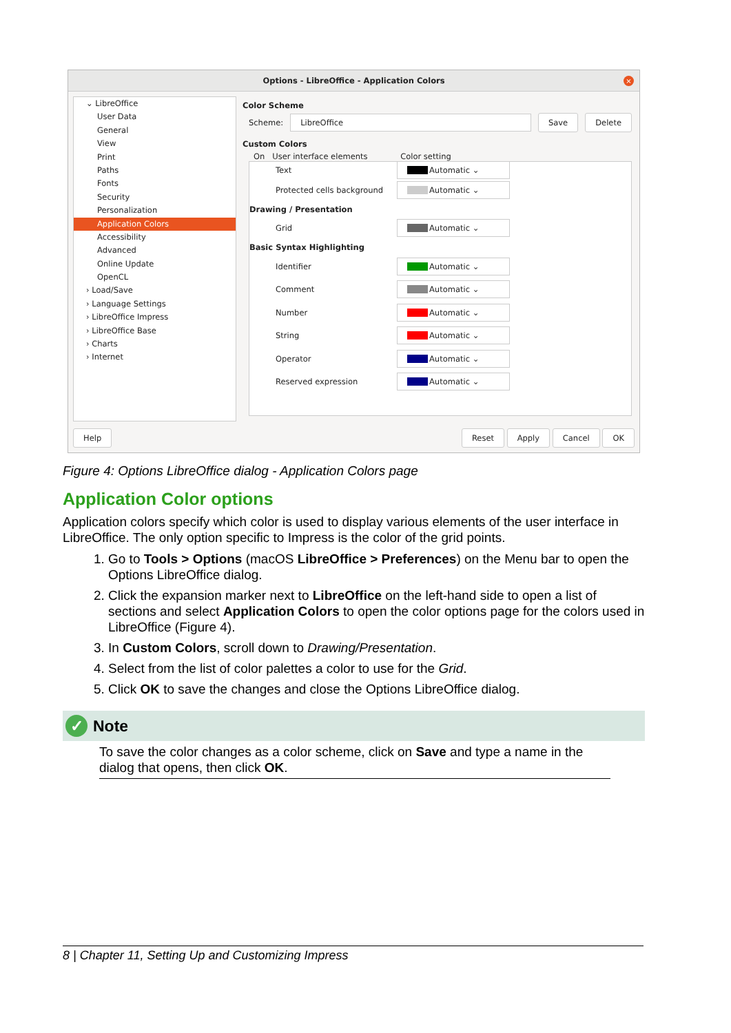Options - LibreOffice - Application Colors
×
⌄ LibreOffice
User Data
General
View
Print
Paths
Fonts
Security
Personalization
Application Colors
Accessibility
Advanced
Online Update
OpenCL
› Load/Save
› Language Settings
› LibreOffice Impress
› LibreOffice Base
› Charts
› Internet
Color Scheme
Scheme: LibreOffice Save Delete
Custom Colors
On User interface elements Color setting
Text Automatic ⌄
Protected cells background Automatic ⌄
Drawing / Presentation
Grid Automatic ⌄
Basic Syntax Highlighting
Identifier Automatic ⌄
Comment Automatic ⌄
Number Automatic ⌄
String Automatic ⌄
Operator Automatic ⌄
Reserved expression Automatic ⌄
Help Reset Apply Cancel OK
Figure 4: Options LibreOffice dialog - Application Colors page
Application Color options
Application colors specify which color is used to display various elements of the user interface in LibreOffice. The only option specific to Impress is the color of the grid points.
1. Go to Tools > Options (macOS LibreOffice > Preferences) on the Menu bar to open the Options LibreOffice dialog.
2. Click the expansion marker next to LibreOffice on the left-hand side to open a list of sections and select Application Colors to open the color options page for the colors used in LibreOffice (Figure 4).
3. In Custom Colors, scroll down to Drawing/Presentation.
4. Select from the list of color palettes a color to use for the Grid.
5. Click OK to save the changes and close the Options LibreOffice dialog.
✓ Note
To save the color changes as a color scheme, click on Save and type a name in the dialog that opens, then click OK.
8 | Chapter 11, Setting Up and Customizing Impress